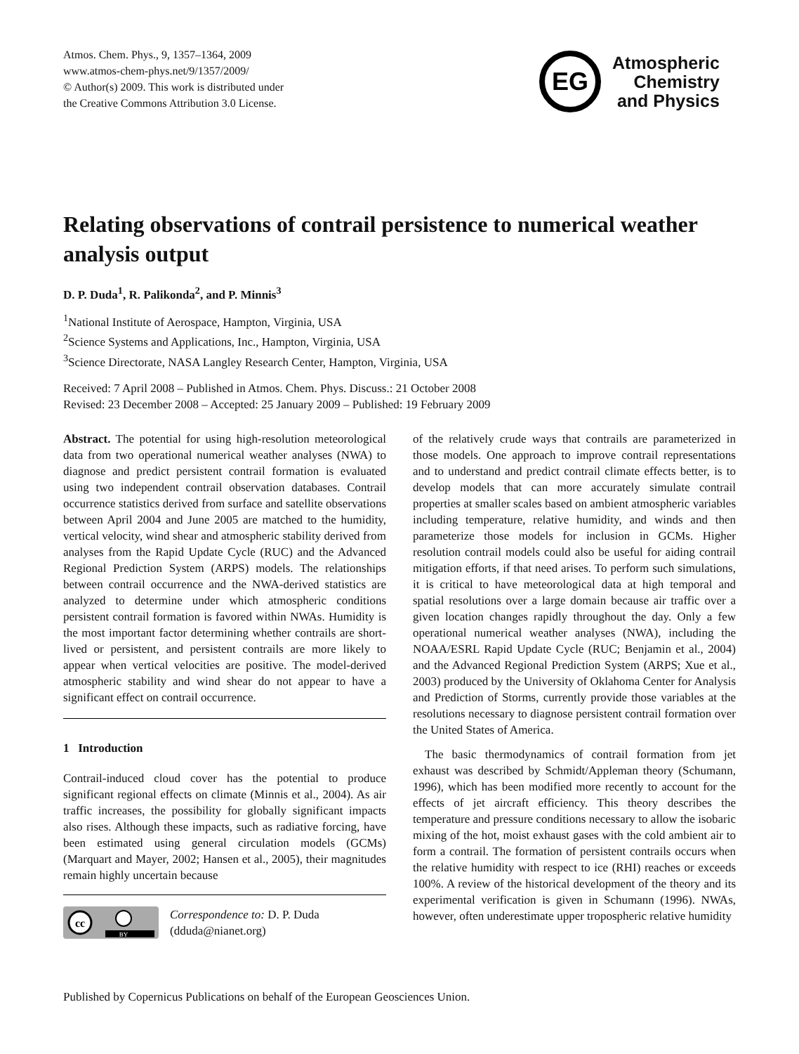Atmos. Chem. Phys., 9, 1357–1364, 2009
www.atmos-chem-phys.net/9/1357/2009/
© Author(s) 2009. This work is distributed under
the Creative Commons Attribution 3.0 License.
EG
Atmospheric
Chemistry
and Physics
Relating observations of contrail persistence to numerical weather analysis output
D. P. Duda<sup>1</sup>, R. Palikonda<sup>2</sup>, and P. Minnis<sup>3</sup>
<sup>1</sup> National Institute of Aerospace, Hampton, Virginia, USA
<sup>2</sup> Science Systems and Applications, Inc., Hampton, Virginia, USA
<sup>3</sup> Science Directorate, NASA Langley Research Center, Hampton, Virginia, USA
Received: 7 April 2008 – Published in Atmos. Chem. Phys. Discuss.: 21 October 2008
Revised: 23 December 2008 – Accepted: 25 January 2009 – Published: 19 February 2009
Abstract. The potential for using high-resolution meteorological data from two operational numerical weather analyses (NWA) to diagnose and predict persistent contrail formation is evaluated using two independent contrail observation databases. Contrail occurrence statistics derived from surface and satellite observations between April 2004 and June 2005 are matched to the humidity, vertical velocity, wind shear and atmospheric stability derived from analyses from the Rapid Update Cycle (RUC) and the Advanced Regional Prediction System (ARPS) models. The relationships between contrail occurrence and the NWA-derived statistics are analyzed to determine under which atmospheric conditions persistent contrail formation is favored within NWAs. Humidity is the most important factor determining whether contrails are short-lived or persistent, and persistent contrails are more likely to appear when vertical velocities are positive. The model-derived atmospheric stability and wind shear do not appear to have a significant effect on contrail occurrence.
1 Introduction
Contrail-induced cloud cover has the potential to produce significant regional effects on climate (Minnis et al., 2004). As air traffic increases, the possibility for globally significant impacts also rises. Although these impacts, such as radiative forcing, have been estimated using general circulation models (GCMs) (Marquart and Mayer, 2002; Hansen et al., 2005), their magnitudes remain highly uncertain because
cc
BY
Correspondence to: D. P. Duda
(dduda@nianet.org)
of the relatively crude ways that contrails are parameterized in those models. One approach to improve contrail representations and to understand and predict contrail climate effects better, is to develop models that can more accurately simulate contrail properties at smaller scales based on ambient atmospheric variables including temperature, relative humidity, and winds and then parameterize those models for inclusion in GCMs. Higher resolution contrail models could also be useful for aiding contrail mitigation efforts, if that need arises. To perform such simulations, it is critical to have meteorological data at high temporal and spatial resolutions over a large domain because air traffic over a given location changes rapidly throughout the day. Only a few operational numerical weather analyses (NWA), including the NOAA/ESRL Rapid Update Cycle (RUC; Benjamin et al., 2004) and the Advanced Regional Prediction System (ARPS; Xue et al., 2003) produced by the University of Oklahoma Center for Analysis and Prediction of Storms, currently provide those variables at the resolutions necessary to diagnose persistent contrail formation over the United States of America.
The basic thermodynamics of contrail formation from jet exhaust was described by Schmidt/Appleman theory (Schumann, 1996), which has been modified more recently to account for the effects of jet aircraft efficiency. This theory describes the temperature and pressure conditions necessary to allow the isobaric mixing of the hot, moist exhaust gases with the cold ambient air to form a contrail. The formation of persistent contrails occurs when the relative humidity with respect to ice (RHI) reaches or exceeds 100%. A review of the historical development of the theory and its experimental verification is given in Schumann (1996). NWAs, however, often underestimate upper tropospheric relative humidity
Published by Copernicus Publications on behalf of the European Geosciences Union.